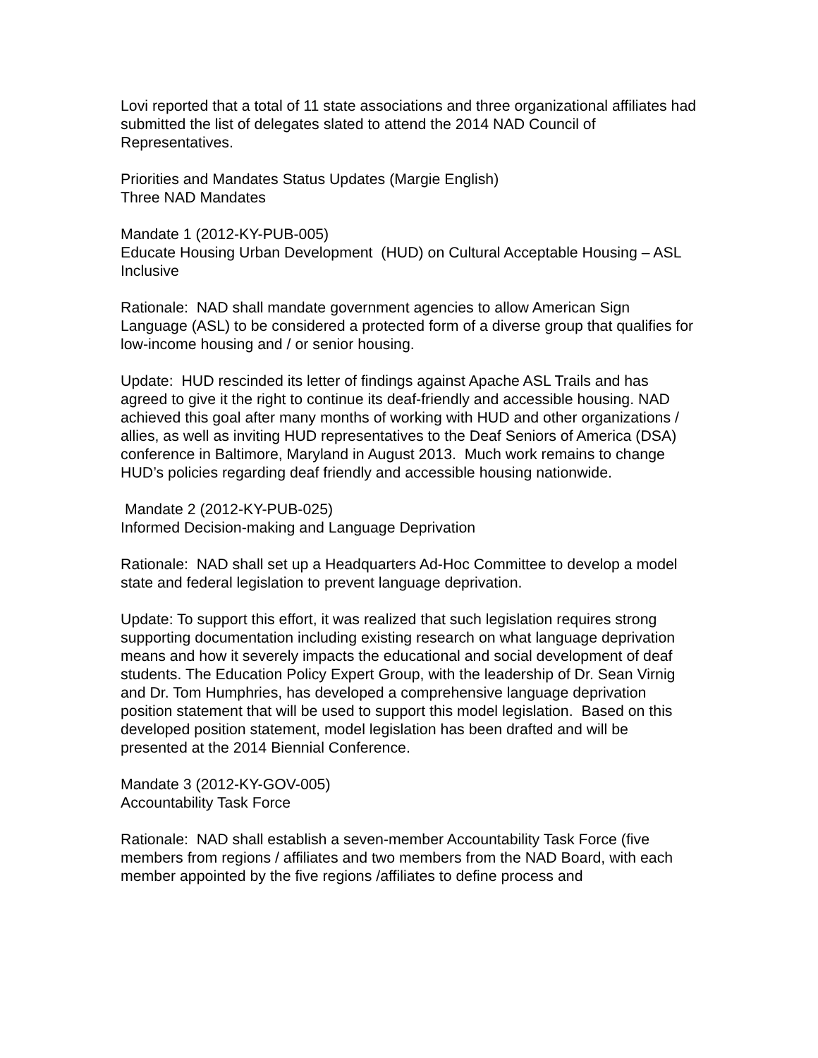Lovi reported that a total of 11 state associations and three organizational affiliates had submitted the list of delegates slated to attend the 2014 NAD Council of Representatives.
Priorities and Mandates Status Updates (Margie English)
Three NAD Mandates
Mandate 1 (2012-KY-PUB-005)
Educate Housing Urban Development (HUD) on Cultural Acceptable Housing – ASL Inclusive
Rationale: NAD shall mandate government agencies to allow American Sign Language (ASL) to be considered a protected form of a diverse group that qualifies for low-income housing and / or senior housing.
Update: HUD rescinded its letter of findings against Apache ASL Trails and has agreed to give it the right to continue its deaf-friendly and accessible housing. NAD achieved this goal after many months of working with HUD and other organizations / allies, as well as inviting HUD representatives to the Deaf Seniors of America (DSA) conference in Baltimore, Maryland in August 2013. Much work remains to change HUD’s policies regarding deaf friendly and accessible housing nationwide.
Mandate 2 (2012-KY-PUB-025)
Informed Decision-making and Language Deprivation
Rationale: NAD shall set up a Headquarters Ad-Hoc Committee to develop a model state and federal legislation to prevent language deprivation.
Update: To support this effort, it was realized that such legislation requires strong supporting documentation including existing research on what language deprivation means and how it severely impacts the educational and social development of deaf students. The Education Policy Expert Group, with the leadership of Dr. Sean Virnig and Dr. Tom Humphries, has developed a comprehensive language deprivation position statement that will be used to support this model legislation. Based on this developed position statement, model legislation has been drafted and will be presented at the 2014 Biennial Conference.
Mandate 3 (2012-KY-GOV-005)
Accountability Task Force
Rationale: NAD shall establish a seven-member Accountability Task Force (five members from regions / affiliates and two members from the NAD Board, with each member appointed by the five regions /affiliates to define process and